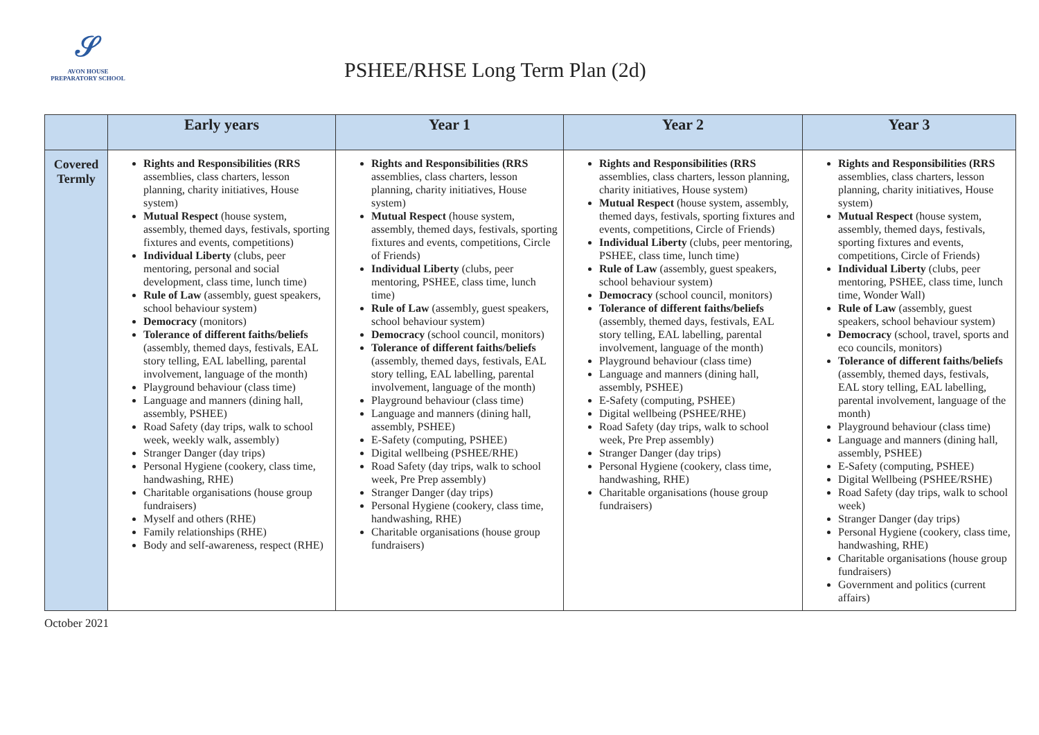𝒮
AVON HOUSE
PREPARATORY SCHOOL
PSHEE/RHSE Long Term Plan (2d)
| | Early years | Year 1 | Year 2 | Year 3 |
| --- | --- | --- | --- | --- |
| Covered Termly | Rights and Responsibilities (RRS assemblies, class charters, lesson planning, charity initiatives, House system) Mutual Respect (house system, assembly, themed days, festivals, sporting fixtures and events, competitions) Individual Liberty (clubs, peer mentoring, personal and social development, class time, lunch time) Rule of Law (assembly, guest speakers, school behaviour system) Democracy (monitors) Tolerance of different faiths/beliefs (assembly, themed days, festivals, EAL story telling, EAL labelling, parental involvement, language of the month) Playground behaviour (class time) Language and manners (dining hall, assembly, PSHEE) Road Safety (day trips, walk to school week, weekly walk, assembly) Stranger Danger (day trips) Personal Hygiene (cookery, class time, handwashing, RHE) Charitable organisations (house group fundraisers) Myself and others (RHE) Family relationships (RHE) Body and self-awareness, respect (RHE) | Rights and Responsibilities (RRS assemblies, class charters, lesson planning, charity initiatives, House system) Mutual Respect (house system, assembly, themed days, festivals, sporting fixtures and events, competitions, Circle of Friends) Individual Liberty (clubs, peer mentoring, PSHEE, class time, lunch time) Rule of Law (assembly, guest speakers, school behaviour system) Democracy (school council, monitors) Tolerance of different faiths/beliefs (assembly, themed days, festivals, EAL story telling, EAL labelling, parental involvement, language of the month) Playground behaviour (class time) Language and manners (dining hall, assembly, PSHEE) E-Safety (computing, PSHEE) Digital wellbeing (PSHEE/RHE) Road Safety (day trips, walk to school week, Pre Prep assembly) Stranger Danger (day trips) Personal Hygiene (cookery, class time, handwashing, RHE) Charitable organisations (house group fundraisers) | Rights and Responsibilities (RRS assemblies, class charters, lesson planning, charity initiatives, House system) Mutual Respect (house system, assembly, themed days, festivals, sporting fixtures and events, competitions, Circle of Friends) Individual Liberty (clubs, peer mentoring, PSHEE, class time, lunch time) Rule of Law (assembly, guest speakers, school behaviour system) Democracy (school council, monitors) Tolerance of different faiths/beliefs (assembly, themed days, festivals, EAL story telling, EAL labelling, parental involvement, language of the month) Playground behaviour (class time) Language and manners (dining hall, assembly, PSHEE) E-Safety (computing, PSHEE) Digital wellbeing (PSHEE/RHE) Road Safety (day trips, walk to school week, Pre Prep assembly) Stranger Danger (day trips) Personal Hygiene (cookery, class time, handwashing, RHE) Charitable organisations (house group fundraisers) | Rights and Responsibilities (RRS assemblies, class charters, lesson planning, charity initiatives, House system) Mutual Respect (house system, assembly, themed days, festivals, sporting fixtures and events, competitions, Circle of Friends) Individual Liberty (clubs, peer mentoring, PSHEE, class time, lunch time, Wonder Wall) Rule of Law (assembly, guest speakers, school behaviour system) Democracy (school, travel, sports and eco councils, monitors) Tolerance of different faiths/beliefs (assembly, themed days, festivals, EAL story telling, EAL labelling, parental involvement, language of the month) Playground behaviour (class time) Language and manners (dining hall, assembly, PSHEE) E-Safety (computing, PSHEE) Digital Wellbeing (PSHEE/RSHE) Road Safety (day trips, walk to school week) Stranger Danger (day trips) Personal Hygiene (cookery, class time, handwashing, RHE) Charitable organisations (house group fundraisers) Government and politics (current affairs) |
October 2021